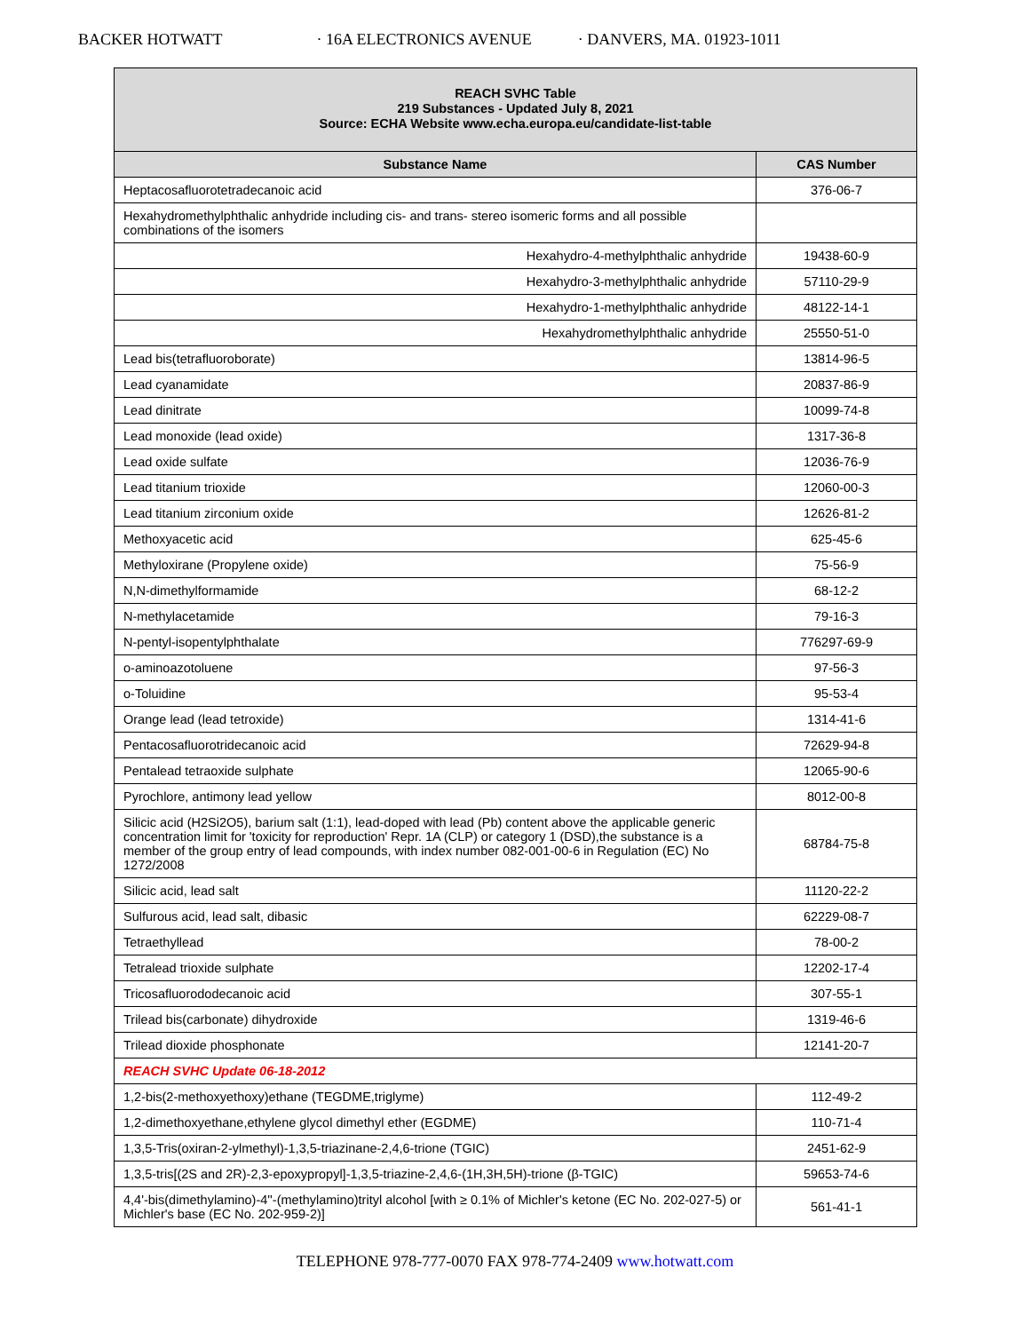BACKER HOTWATT · 16A ELECTRONICS AVENUE · DANVERS, MA. 01923-1011
| REACH SVHC Table 219 Substances - Updated July 8, 2021 Source: ECHA Website www.echa.europa.eu/candidate-list-table | |
| --- | --- |
| Substance Name | CAS Number |
| Heptacosafluorotetradecanoic acid | 376-06-7 |
| Hexahydromethylphthalic anhydride including cis- and trans- stereo isomeric forms and all possible combinations of the isomers | |
| Hexahydro-4-methylphthalic anhydride | 19438-60-9 |
| Hexahydro-3-methylphthalic anhydride | 57110-29-9 |
| Hexahydro-1-methylphthalic anhydride | 48122-14-1 |
| Hexahydromethylphthalic anhydride | 25550-51-0 |
| Lead bis(tetrafluoroborate) | 13814-96-5 |
| Lead cyanamidate | 20837-86-9 |
| Lead dinitrate | 10099-74-8 |
| Lead monoxide (lead oxide) | 1317-36-8 |
| Lead oxide sulfate | 12036-76-9 |
| Lead titanium trioxide | 12060-00-3 |
| Lead titanium zirconium oxide | 12626-81-2 |
| Methoxyacetic acid | 625-45-6 |
| Methyloxirane (Propylene oxide) | 75-56-9 |
| N,N-dimethylformamide | 68-12-2 |
| N-methylacetamide | 79-16-3 |
| N-pentyl-isopentylphthalate | 776297-69-9 |
| o-aminoazotoluene | 97-56-3 |
| o-Toluidine | 95-53-4 |
| Orange lead (lead tetroxide) | 1314-41-6 |
| Pentacosafluorotridecanoic acid | 72629-94-8 |
| Pentalead tetraoxide sulphate | 12065-90-6 |
| Pyrochlore, antimony lead yellow | 8012-00-8 |
| Silicic acid (H2Si2O5), barium salt (1:1), lead-doped with lead (Pb) content above the applicable generic concentration limit for 'toxicity for reproduction' Repr. 1A (CLP) or category 1 (DSD),the substance is a member of the group entry of lead compounds, with index number 082-001-00-6 in Regulation (EC) No 1272/2008 | 68784-75-8 |
| Silicic acid, lead salt | 11120-22-2 |
| Sulfurous acid, lead salt, dibasic | 62229-08-7 |
| Tetraethyllead | 78-00-2 |
| Tetralead trioxide sulphate | 12202-17-4 |
| Tricosafluorododecanoic acid | 307-55-1 |
| Trilead bis(carbonate) dihydroxide | 1319-46-6 |
| Trilead dioxide phosphonate | 12141-20-7 |
| REACH SVHC Update 06-18-2012 | |
| 1,2-bis(2-methoxyethoxy)ethane (TEGDME,triglyme) | 112-49-2 |
| 1,2-dimethoxyethane,ethylene glycol dimethyl ether (EGDME) | 110-71-4 |
| 1,3,5-Tris(oxiran-2-ylmethyl)-1,3,5-triazinane-2,4,6-trione (TGIC) | 2451-62-9 |
| 1,3,5-tris[(2S and 2R)-2,3-epoxypropyl]-1,3,5-triazine-2,4,6-(1H,3H,5H)-trione (β-TGIC) | 59653-74-6 |
| 4,4'-bis(dimethylamino)-4''-(methylamino)trityl alcohol [with ≥ 0.1% of Michler's ketone (EC No. 202-027-5) or Michler's base (EC No. 202-959-2)] | 561-41-1 |
TELEPHONE 978-777-0070 FAX 978-774-2409 www.hotwatt.com